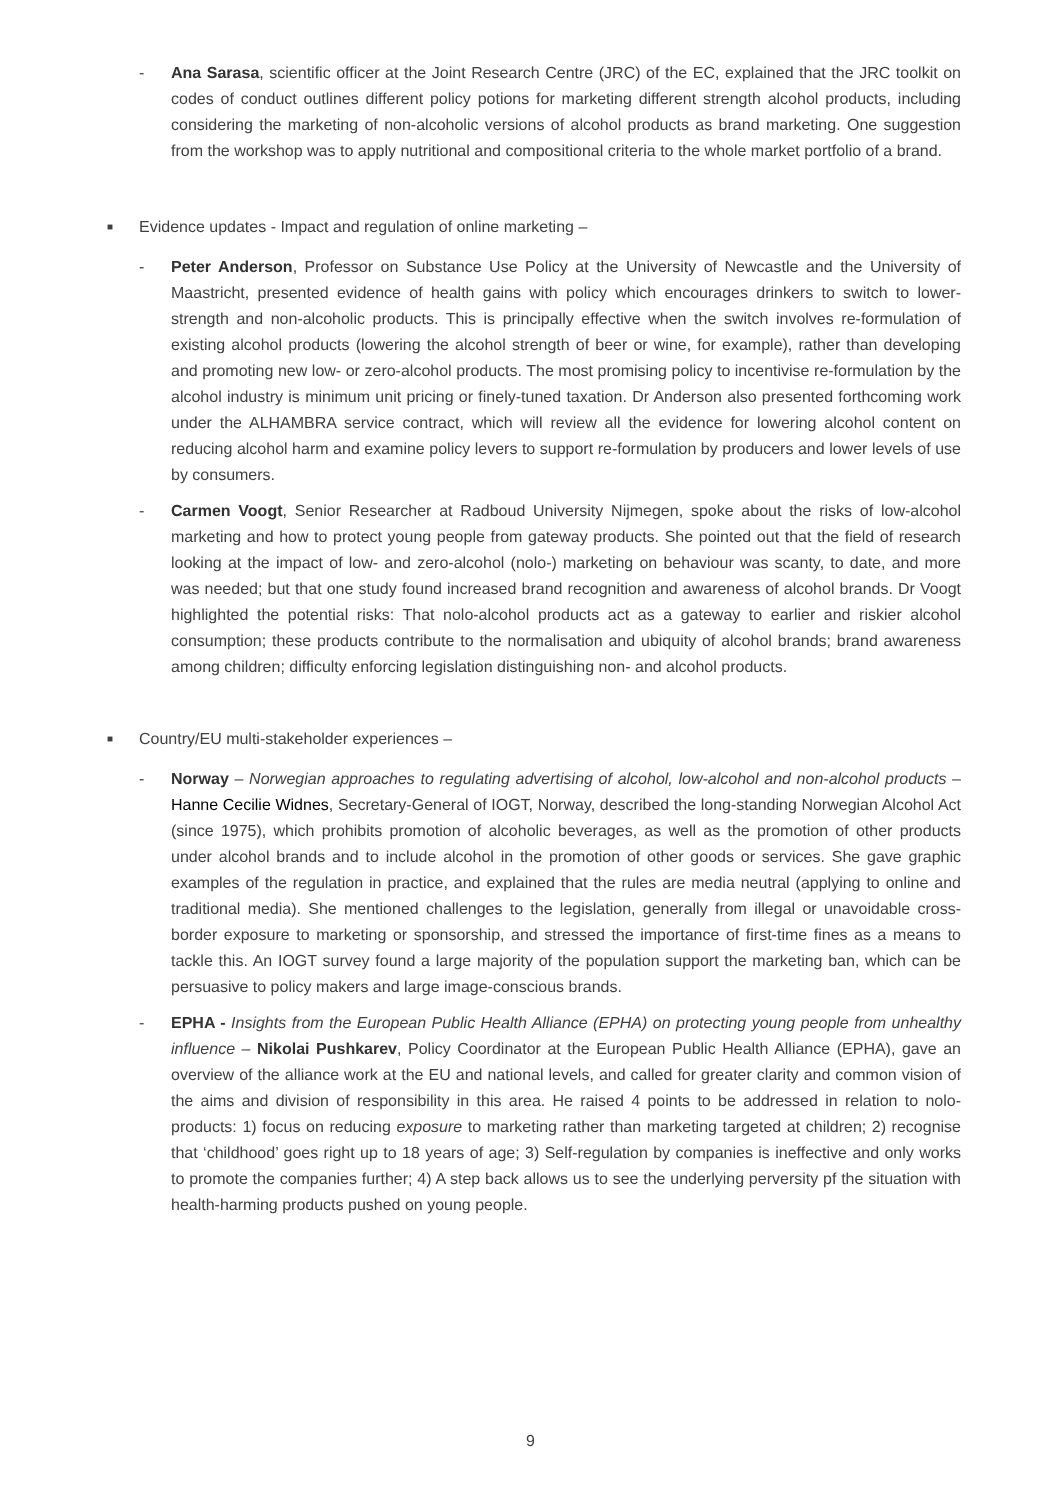- Ana Sarasa, scientific officer at the Joint Research Centre (JRC) of the EC, explained that the JRC toolkit on codes of conduct outlines different policy potions for marketing different strength alcohol products, including considering the marketing of non-alcoholic versions of alcohol products as brand marketing. One suggestion from the workshop was to apply nutritional and compositional criteria to the whole market portfolio of a brand.
■
Evidence updates - Impact and regulation of online marketing –
- Peter Anderson, Professor on Substance Use Policy at the University of Newcastle and the University of Maastricht, presented evidence of health gains with policy which encourages drinkers to switch to lower-strength and non-alcoholic products. This is principally effective when the switch involves re-formulation of existing alcohol products (lowering the alcohol strength of beer or wine, for example), rather than developing and promoting new low- or zero-alcohol products. The most promising policy to incentivise re-formulation by the alcohol industry is minimum unit pricing or finely-tuned taxation. Dr Anderson also presented forthcoming work under the ALHAMBRA service contract, which will review all the evidence for lowering alcohol content on reducing alcohol harm and examine policy levers to support re-formulation by producers and lower levels of use by consumers.
- Carmen Voogt, Senior Researcher at Radboud University Nijmegen, spoke about the risks of low-alcohol marketing and how to protect young people from gateway products. She pointed out that the field of research looking at the impact of low- and zero-alcohol (nolo-) marketing on behaviour was scanty, to date, and more was needed; but that one study found increased brand recognition and awareness of alcohol brands. Dr Voogt highlighted the potential risks: That nolo-alcohol products act as a gateway to earlier and riskier alcohol consumption; these products contribute to the normalisation and ubiquity of alcohol brands; brand awareness among children; difficulty enforcing legislation distinguishing non- and alcohol products.
■
Country/EU multi-stakeholder experiences –
- Norway – Norwegian approaches to regulating advertising of alcohol, low-alcohol and non-alcohol products – Hanne Cecilie Widnes, Secretary-General of IOGT, Norway, described the long-standing Norwegian Alcohol Act (since 1975), which prohibits promotion of alcoholic beverages, as well as the promotion of other products under alcohol brands and to include alcohol in the promotion of other goods or services. She gave graphic examples of the regulation in practice, and explained that the rules are media neutral (applying to online and traditional media). She mentioned challenges to the legislation, generally from illegal or unavoidable cross-border exposure to marketing or sponsorship, and stressed the importance of first-time fines as a means to tackle this. An IOGT survey found a large majority of the population support the marketing ban, which can be persuasive to policy makers and large image-conscious brands.
- EPHA - Insights from the European Public Health Alliance (EPHA) on protecting young people from unhealthy influence – Nikolai Pushkarev, Policy Coordinator at the European Public Health Alliance (EPHA), gave an overview of the alliance work at the EU and national levels, and called for greater clarity and common vision of the aims and division of responsibility in this area. He raised 4 points to be addressed in relation to nolo- products: 1) focus on reducing exposure to marketing rather than marketing targeted at children; 2) recognise that ‘childhood’ goes right up to 18 years of age; 3) Self-regulation by companies is ineffective and only works to promote the companies further; 4) A step back allows us to see the underlying perversity pf the situation with health-harming products pushed on young people.
9